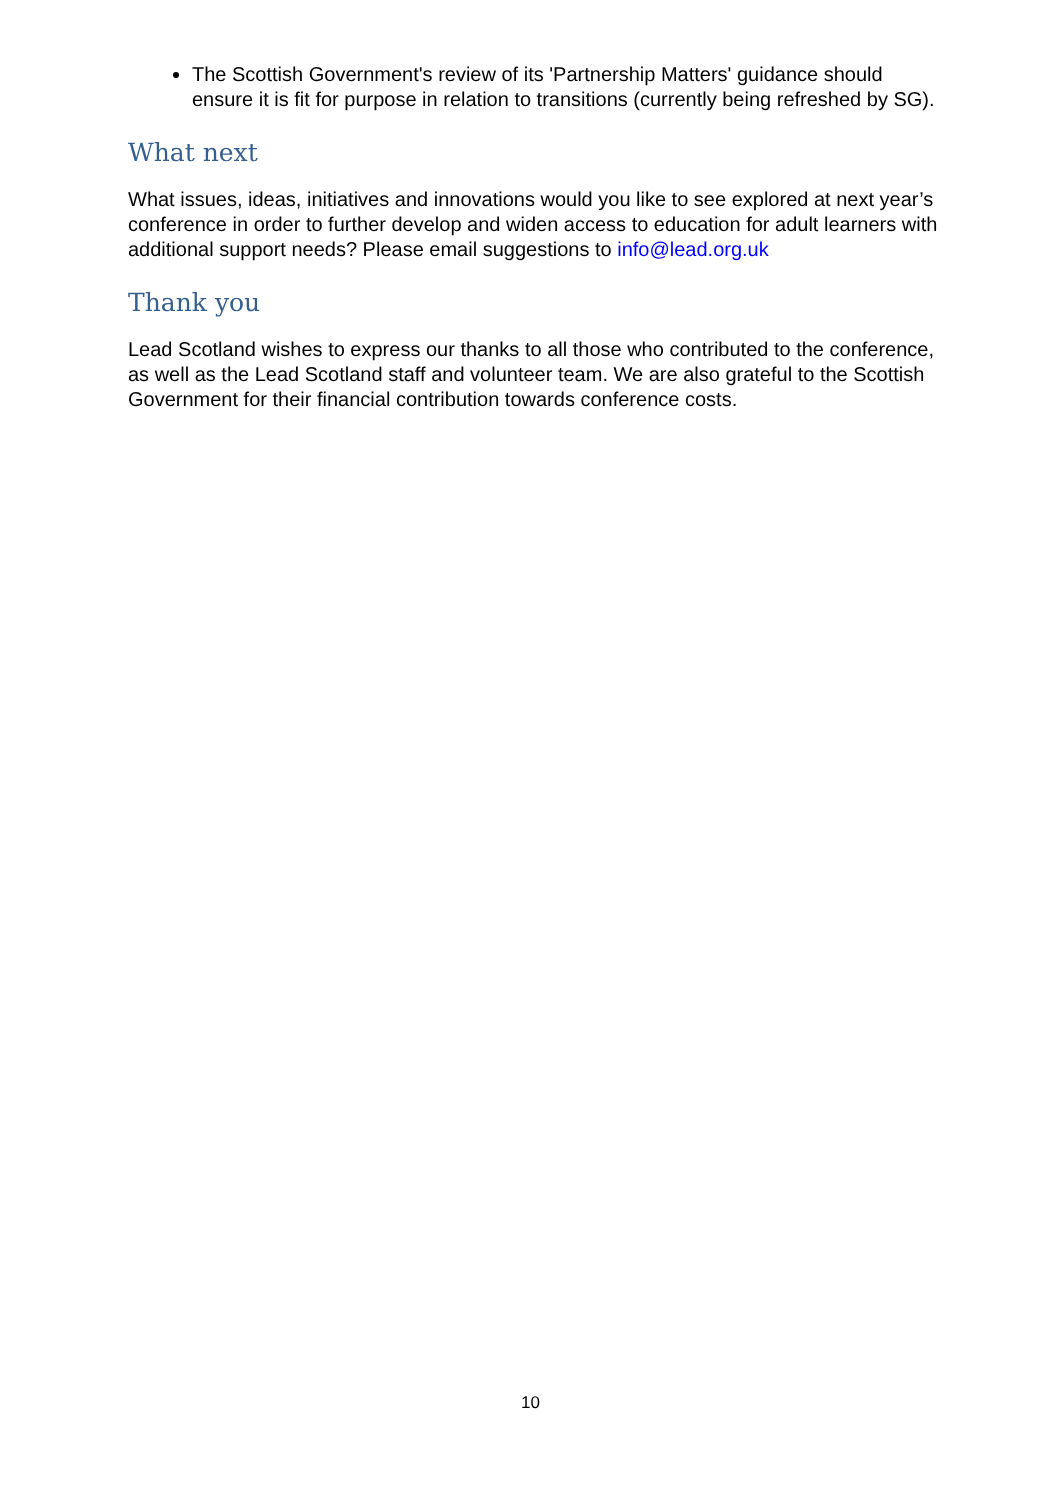The Scottish Government's review of its 'Partnership Matters' guidance should ensure it is fit for purpose in relation to transitions (currently being refreshed by SG).
What next
What issues, ideas, initiatives and innovations would you like to see explored at next year’s conference in order to further develop and widen access to education for adult learners with additional support needs? Please email suggestions to info@lead.org.uk
Thank you
Lead Scotland wishes to express our thanks to all those who contributed to the conference, as well as the Lead Scotland staff and volunteer team. We are also grateful to the Scottish Government for their financial contribution towards conference costs.
10